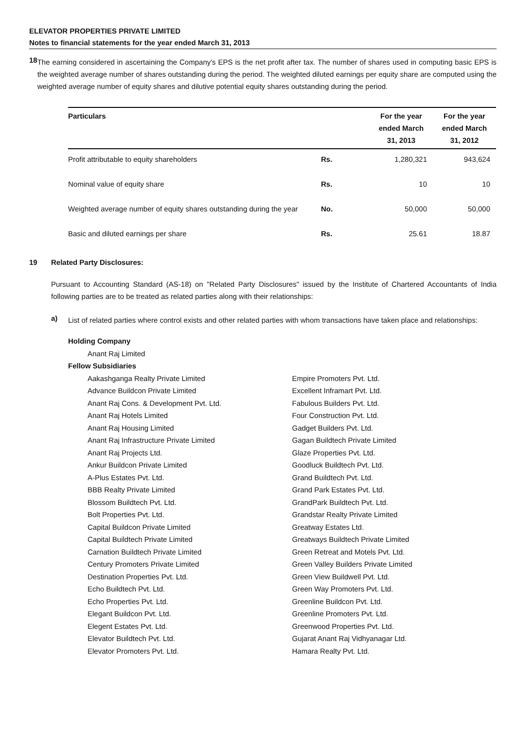ELEVATOR PROPERTIES PRIVATE LIMITED
Notes to financial statements for the year ended March 31, 2013
18
The earning considered in ascertaining the Company's EPS is the net profit after tax. The number of shares used in computing basic EPS is the weighted average number of shares outstanding during the period. The weighted diluted earnings per equity share are computed using the weighted average number of equity shares and dilutive potential equity shares outstanding during the period.
| Particulars | | For the year ended March 31, 2013 | For the year ended March 31, 2012 |
| --- | --- | --- | --- |
| Profit attributable to equity shareholders | Rs. | 1,280,321 | 943,624 |
| Nominal value of equity share | Rs. | 10 | 10 |
| Weighted average number of equity shares outstanding during the year | No. | 50,000 | 50,000 |
| Basic and diluted earnings per share | Rs. | 25.61 | 18.87 |
19 Related Party Disclosures:
Pursuant to Accounting Standard (AS-18) on "Related Party Disclosures" issued by the Institute of Chartered Accountants of India following parties are to be treated as related parties along with their relationships:
a)
List of related parties where control exists and other related parties with whom transactions have taken place and relationships:
Holding Company
Anant Raj Limited
Fellow Subsidiaries
Aakashganga Realty Private Limited
Advance Buildcon Private Limited
Anant Raj Cons. & Development Pvt. Ltd.
Anant Raj Hotels Limited
Anant Raj Housing Limited
Anant Raj Infrastructure Private Limited
Anant Raj Projects Ltd.
Ankur Buildcon Private Limited
A-Plus Estates Pvt. Ltd.
BBB Realty Private Limited
Blossom Buildtech Pvt. Ltd.
Bolt Properties Pvt. Ltd.
Capital Buildcon Private Limited
Capital Buildtech Private Limited
Carnation Buildtech Private Limited
Century Promoters Private Limited
Destination Properties Pvt. Ltd.
Echo Buildtech Pvt. Ltd.
Echo Properties Pvt. Ltd.
Elegant Buildcon Pvt. Ltd.
Elegent Estates Pvt. Ltd.
Elevator Buildtech Pvt. Ltd.
Elevator Promoters Pvt. Ltd.
Empire Promoters Pvt. Ltd.
Excellent Inframart Pvt. Ltd.
Fabulous Builders Pvt. Ltd.
Four Construction Pvt. Ltd.
Gadget Builders Pvt. Ltd.
Gagan Buildtech Private Limited
Glaze Properties Pvt. Ltd.
Goodluck Buildtech Pvt. Ltd.
Grand Buildtech Pvt. Ltd.
Grand Park Estates Pvt. Ltd.
GrandPark Buildtech Pvt. Ltd.
Grandstar Realty Private Limited
Greatway Estates Ltd.
Greatways Buildtech Private Limited
Green Retreat and Motels Pvt. Ltd.
Green Valley Builders Private Limited
Green View Buildwell Pvt. Ltd.
Green Way Promoters Pvt. Ltd.
Greenline Buildcon Pvt. Ltd.
Greenline Promoters Pvt. Ltd.
Greenwood Properties Pvt. Ltd.
Gujarat Anant Raj Vidhyanagar Ltd.
Hamara Realty Pvt. Ltd.